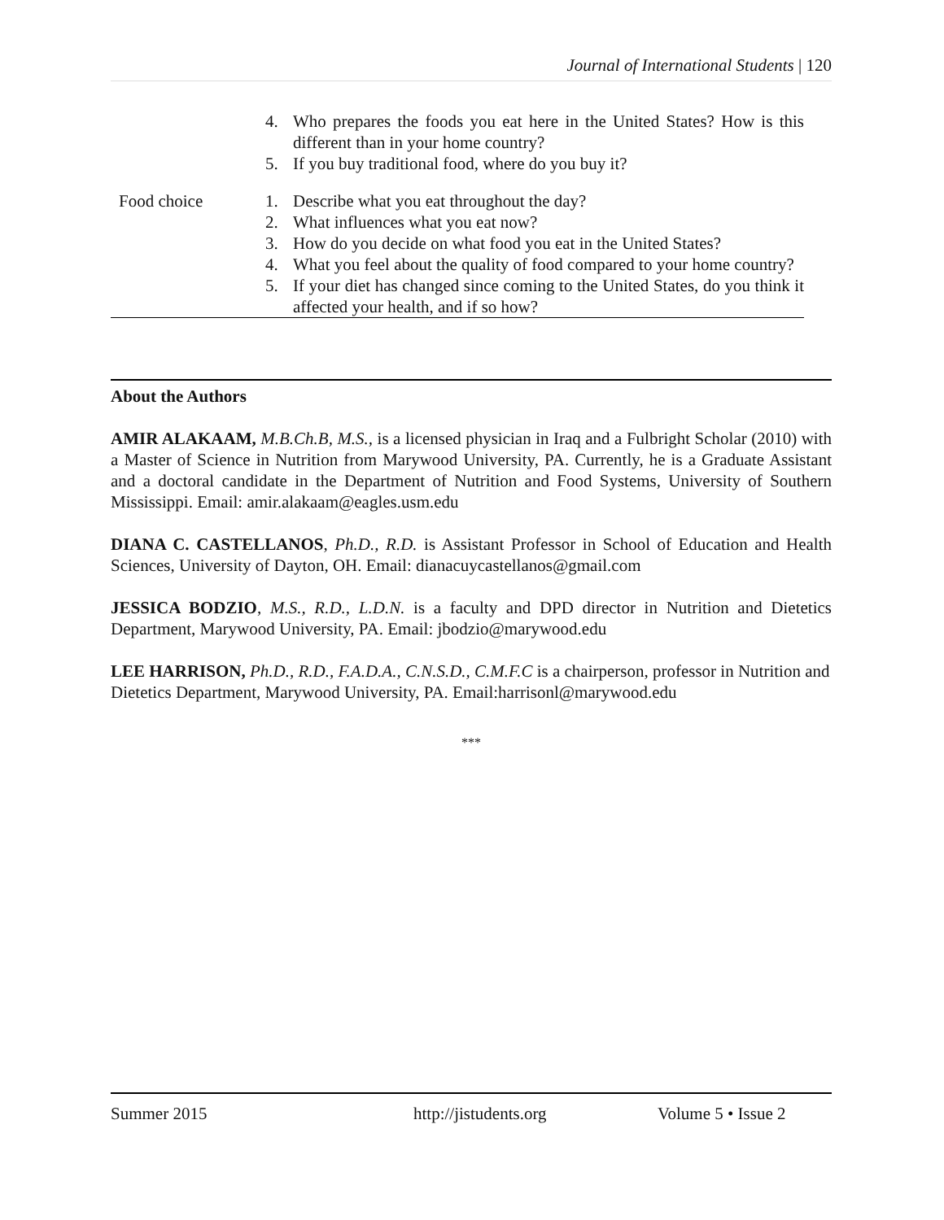Journal of International Students | 120
| | 4. Who prepares the foods you eat here in the United States? How is this different than in your home country? 5. If you buy traditional food, where do you buy it? |
| Food choice | 1. Describe what you eat throughout the day? 2. What influences what you eat now? 3. How do you decide on what food you eat in the United States? 4. What you feel about the quality of food compared to your home country? 5. If your diet has changed since coming to the United States, do you think it affected your health, and if so how? |
About the Authors
AMIR ALAKAAM, M.B.Ch.B, M.S., is a licensed physician in Iraq and a Fulbright Scholar (2010) with a Master of Science in Nutrition from Marywood University, PA. Currently, he is a Graduate Assistant and a doctoral candidate in the Department of Nutrition and Food Systems, University of Southern Mississippi. Email: amir.alakaam@eagles.usm.edu
DIANA C. CASTELLANOS, Ph.D., R.D. is Assistant Professor in School of Education and Health Sciences, University of Dayton, OH. Email: dianacuycastellanos@gmail.com
JESSICA BODZIO, M.S., R.D., L.D.N. is a faculty and DPD director in Nutrition and Dietetics Department, Marywood University, PA. Email: jbodzio@marywood.edu
LEE HARRISON, Ph.D., R.D., F.A.D.A., C.N.S.D., C.M.F.C is a chairperson, professor in Nutrition and Dietetics Department, Marywood University, PA. Email:harrisonl@marywood.edu
***
Summer 2015 http://jistudents.org Volume 5 • Issue 2